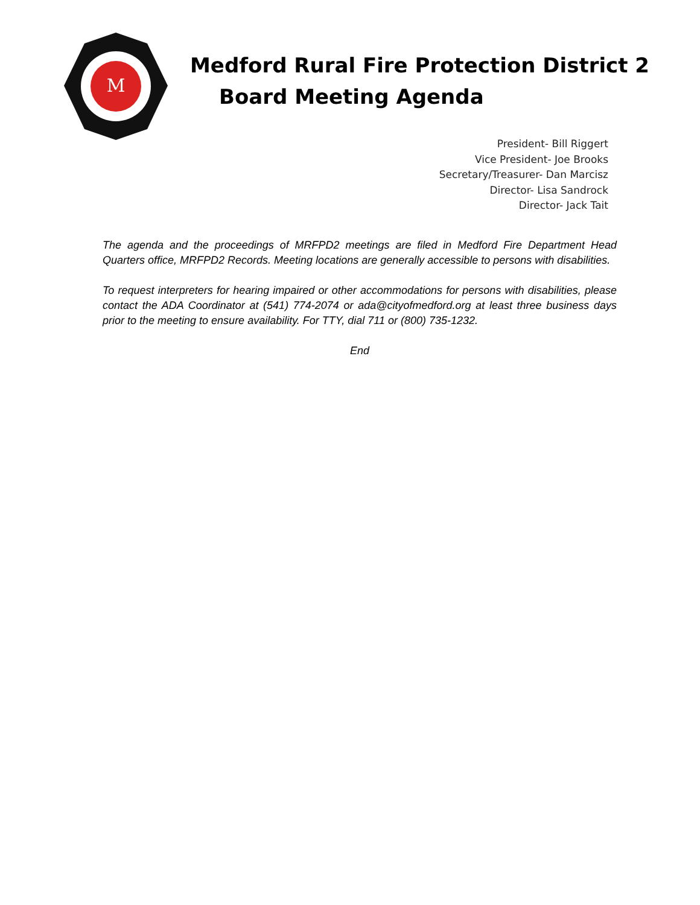M
Medford Rural Fire Protection District 2
Board Meeting Agenda
President- Bill Riggert
Vice President- Joe Brooks
Secretary/Treasurer- Dan Marcisz
Director- Lisa Sandrock
Director- Jack Tait
The agenda and the proceedings of MRFPD2 meetings are filed in Medford Fire Department Head Quarters office, MRFPD2 Records. Meeting locations are generally accessible to persons with disabilities.
To request interpreters for hearing impaired or other accommodations for persons with disabilities, please contact the ADA Coordinator at (541) 774-2074 or ada@cityofmedford.org at least three business days prior to the meeting to ensure availability. For TTY, dial 711 or (800) 735-1232.
End